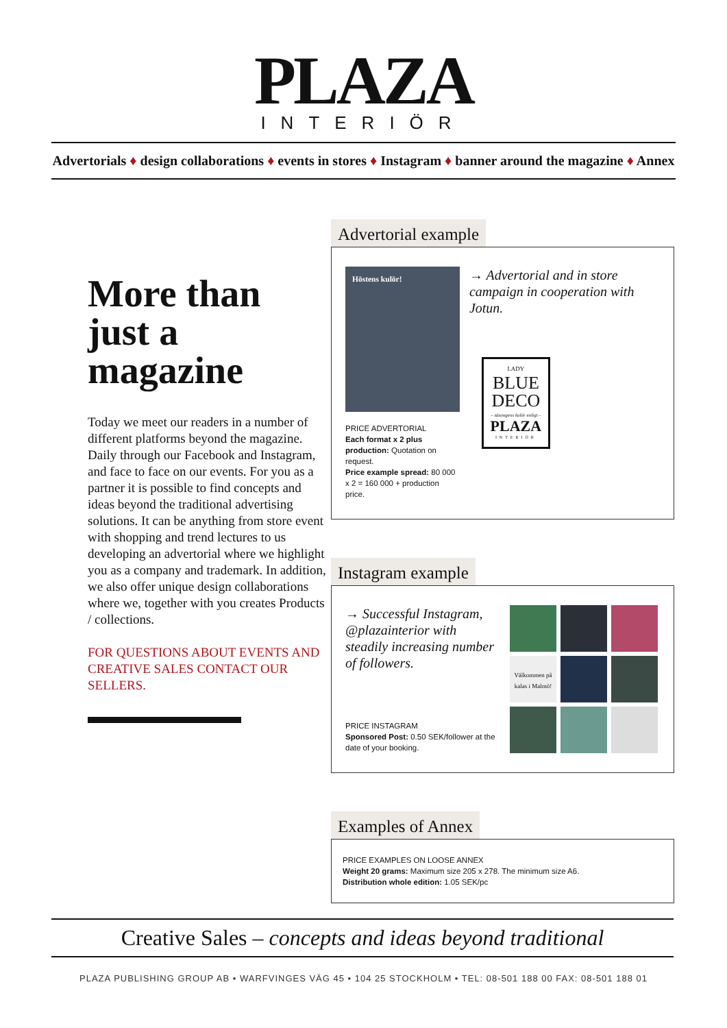PLAZA
INTERIÖR
Advertorials ♦ design collaborations ♦ events in stores ♦ Instagram ♦ banner around the magazine ♦ Annex
More than just a magazine
Today we meet our readers in a number of different platforms beyond the magazine. Daily through our Facebook and Instagram, and face to face on our events. For you as a partner it is possible to find concepts and ideas beyond the traditional advertising solutions. It can be anything from store event with shopping and trend lectures to us developing an advertorial where we highlight you as a company and trademark. In addition, we also offer unique design collaborations where we, together with you creates Products / collections.
FOR QUESTIONS ABOUT EVENTS AND CREATIVE SALES CONTACT OUR SELLERS.
Advertorial example
Höstens kulör!
PRICE ADVERTORIAL
Each format x 2 plus production: Quotation on request.
Price example spread: 80 000 x 2 = 160 000 + production price.
→ Advertorial and in store campaign in cooperation with Jotun.
LADY
BLUE DECO
– säsongens kulör enligt –
PLAZA
INTERIÖR
Instagram example
→ Successful Instagram, @plazainterior with steadily increasing number of followers.
PRICE INSTAGRAM
Sponsored Post: 0.50 SEK/follower at the date of your booking.
Välkommen på kalas i Malmö!
Examples of Annex
PRICE EXAMPLES ON LOOSE ANNEX
Weight 20 grams: Maximum size 205 x 278. The minimum size A6.
Distribution whole edition: 1.05 SEK/pc
Creative Sales – concepts and ideas beyond traditional
PLAZA PUBLISHING GROUP AB • WARFVINGES VÄG 45 • 104 25 STOCKHOLM • TEL: 08-501 188 00 FAX: 08-501 188 01